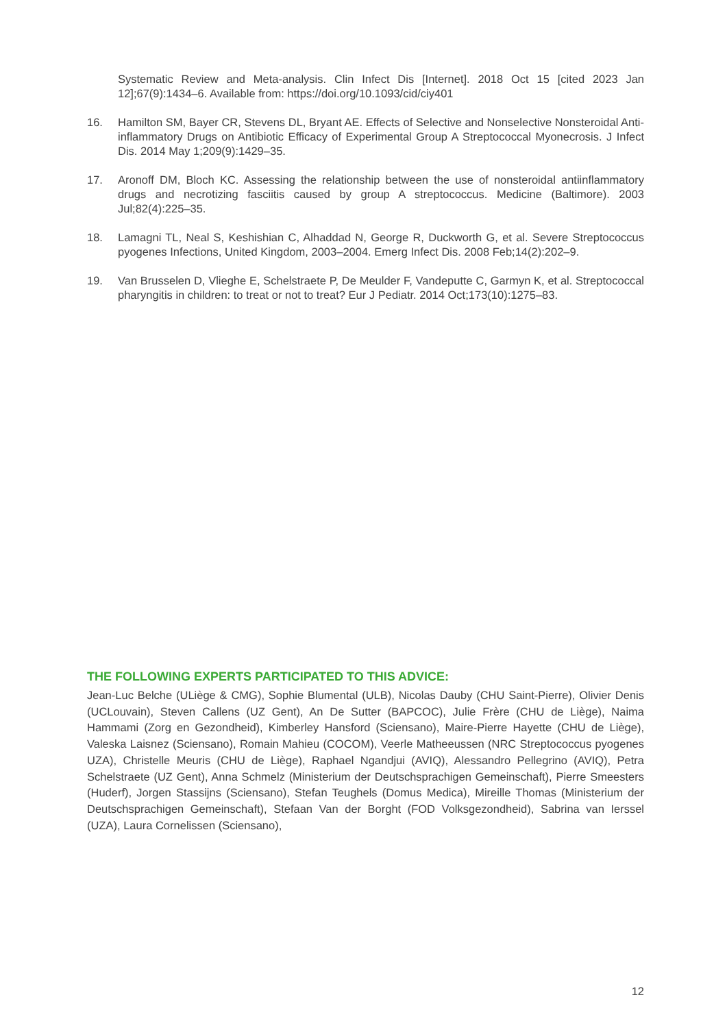Systematic Review and Meta-analysis. Clin Infect Dis [Internet]. 2018 Oct 15 [cited 2023 Jan 12];67(9):1434–6. Available from: https://doi.org/10.1093/cid/ciy401
16. Hamilton SM, Bayer CR, Stevens DL, Bryant AE. Effects of Selective and Nonselective Nonsteroidal Anti-inflammatory Drugs on Antibiotic Efficacy of Experimental Group A Streptococcal Myonecrosis. J Infect Dis. 2014 May 1;209(9):1429–35.
17. Aronoff DM, Bloch KC. Assessing the relationship between the use of nonsteroidal antiinflammatory drugs and necrotizing fasciitis caused by group A streptococcus. Medicine (Baltimore). 2003 Jul;82(4):225–35.
18. Lamagni TL, Neal S, Keshishian C, Alhaddad N, George R, Duckworth G, et al. Severe Streptococcus pyogenes Infections, United Kingdom, 2003–2004. Emerg Infect Dis. 2008 Feb;14(2):202–9.
19. Van Brusselen D, Vlieghe E, Schelstraete P, De Meulder F, Vandeputte C, Garmyn K, et al. Streptococcal pharyngitis in children: to treat or not to treat? Eur J Pediatr. 2014 Oct;173(10):1275–83.
THE FOLLOWING EXPERTS PARTICIPATED TO THIS ADVICE:
Jean-Luc Belche (ULiège & CMG), Sophie Blumental (ULB), Nicolas Dauby (CHU Saint-Pierre), Olivier Denis (UCLouvain), Steven Callens (UZ Gent), An De Sutter (BAPCOC), Julie Frère (CHU de Liège), Naima Hammami (Zorg en Gezondheid), Kimberley Hansford (Sciensano), Maire-Pierre Hayette (CHU de Liège), Valeska Laisnez (Sciensano), Romain Mahieu (COCOM), Veerle Matheeussen (NRC Streptococcus pyogenes UZA), Christelle Meuris (CHU de Liège), Raphael Ngandjui (AVIQ), Alessandro Pellegrino (AVIQ), Petra Schelstraete (UZ Gent), Anna Schmelz (Ministerium der Deutschsprachigen Gemeinschaft), Pierre Smeesters (Huderf), Jorgen Stassijns (Sciensano), Stefan Teughels (Domus Medica), Mireille Thomas (Ministerium der Deutschsprachigen Gemeinschaft), Stefaan Van der Borght (FOD Volksgezondheid), Sabrina van Ierssel (UZA), Laura Cornelissen (Sciensano),
12